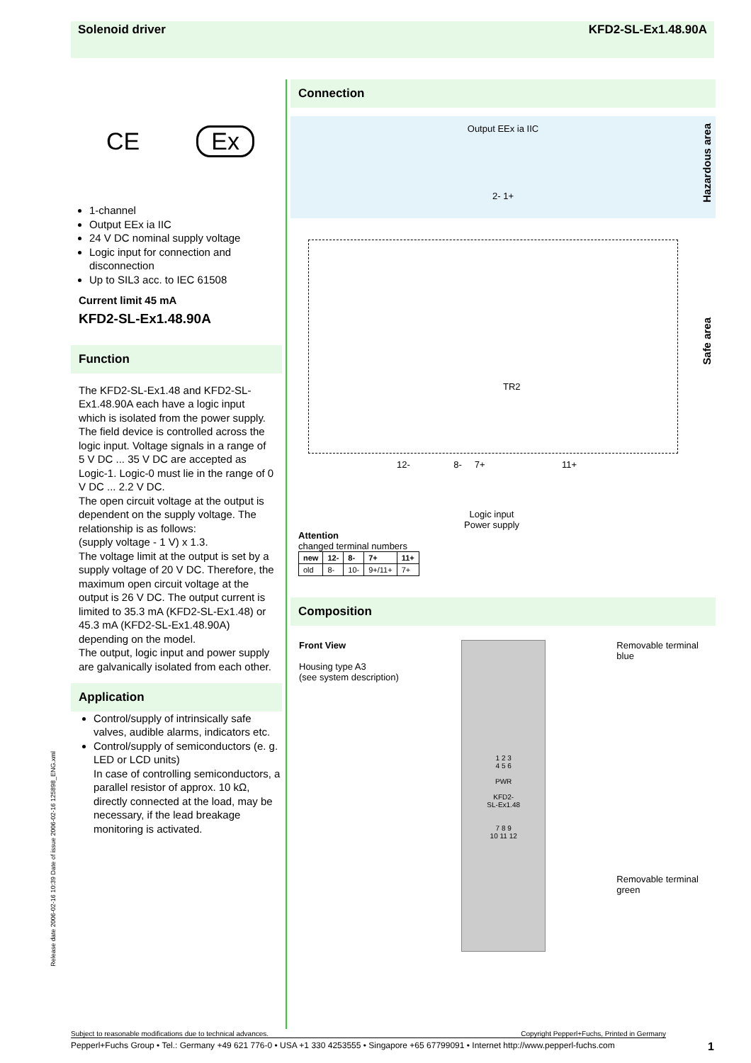Solenoid driver KFD2-SL-Ex1.48.90A
CE Ex
1-channel
Output EEx ia IIC
24 V DC nominal supply voltage
Logic input for connection and disconnection
Up to SIL3 acc. to IEC 61508
Current limit 45 mA
KFD2-SL-Ex1.48.90A
Function
The KFD2-SL-Ex1.48 and KFD2-SL-Ex1.48.90A each have a logic input which is isolated from the power supply. The field device is controlled across the logic input. Voltage signals in a range of 5 V DC ... 35 V DC are accepted as Logic-1. Logic-0 must lie in the range of 0 V DC ... 2.2 V DC.
The open circuit voltage at the output is dependent on the supply voltage. The relationship is as follows:
(supply voltage - 1 V) x 1.3.
The voltage limit at the output is set by a supply voltage of 20 V DC. Therefore, the maximum open circuit voltage at the output is 26 V DC. The output current is limited to 35.3 mA (KFD2-SL-Ex1.48) or 45.3 mA (KFD2-SL-Ex1.48.90A) depending on the model.
The output, logic input and power supply are galvanically isolated from each other.
Application
Control/supply of intrinsically safe valves, audible alarms, indicators etc.
Control/supply of semiconductors (e. g. LED or LCD units)
In case of controlling semiconductors, a parallel resistor of approx. 10 kΩ, directly connected at the load, may be necessary, if the lead breakage monitoring is activated.
Connection
Output EEx ia IIC
2- 1+
Hazardous area
Safe area
TR2
12- 8- 7+ 11+
Logic input
Power supply
Attention
changed terminal numbers
| new | 12- | 8- | 7+ | 11+ |
| --- | --- | --- | --- | --- |
| old | 8- | 10- | 9+/11+ | 7+ |
Composition
Front View
Housing type A3
(see system description)
1 2 3
4 5 6
PWR
KFD2-
SL-Ex1.48
7 8 9
10 11 12
Removable terminal blue
Removable terminal green
Release date 2006-02-16 10:39 Date of issue 2006-02-16 125898_ENG.xml
Subject to reasonable modifications due to technical advances. Copyright Pepperl+Fuchs, Printed in Germany
Pepperl+Fuchs Group • Tel.: Germany +49 621 776-0 • USA +1 330 4253555 • Singapore +65 67799091 • Internet http://www.pepperl-fuchs.com 1